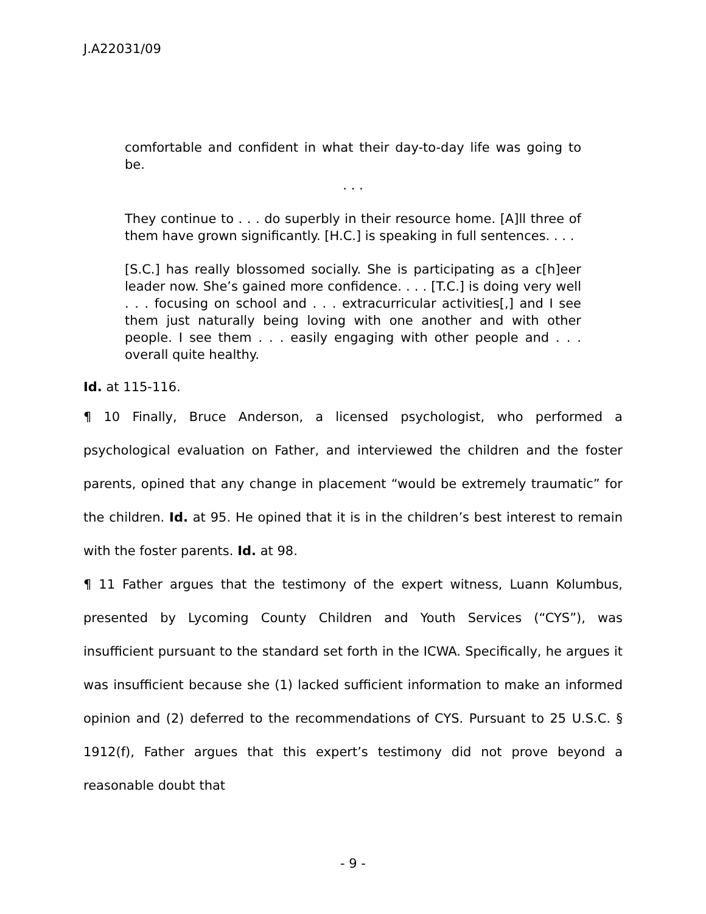J.A22031/09
comfortable and confident in what their day-to-day life was going to be.
. . .
They continue to . . . do superbly in their resource home. [A]ll three of them have grown significantly. [H.C.] is speaking in full sentences. . . .
[S.C.] has really blossomed socially. She is participating as a c[h]eer leader now. She’s gained more confidence. . . . [T.C.] is doing very well . . . focusing on school and . . . extracurricular activities[,] and I see them just naturally being loving with one another and with other people. I see them . . . easily engaging with other people and . . . overall quite healthy.
Id. at 115-116.
¶ 10 Finally, Bruce Anderson, a licensed psychologist, who performed a psychological evaluation on Father, and interviewed the children and the foster parents, opined that any change in placement “would be extremely traumatic” for the children. Id. at 95. He opined that it is in the children’s best interest to remain with the foster parents. Id. at 98.
¶ 11 Father argues that the testimony of the expert witness, Luann Kolumbus, presented by Lycoming County Children and Youth Services (“CYS”), was insufficient pursuant to the standard set forth in the ICWA. Specifically, he argues it was insufficient because she (1) lacked sufficient information to make an informed opinion and (2) deferred to the recommendations of CYS. Pursuant to 25 U.S.C. § 1912(f), Father argues that this expert’s testimony did not prove beyond a reasonable doubt that
- 9 -